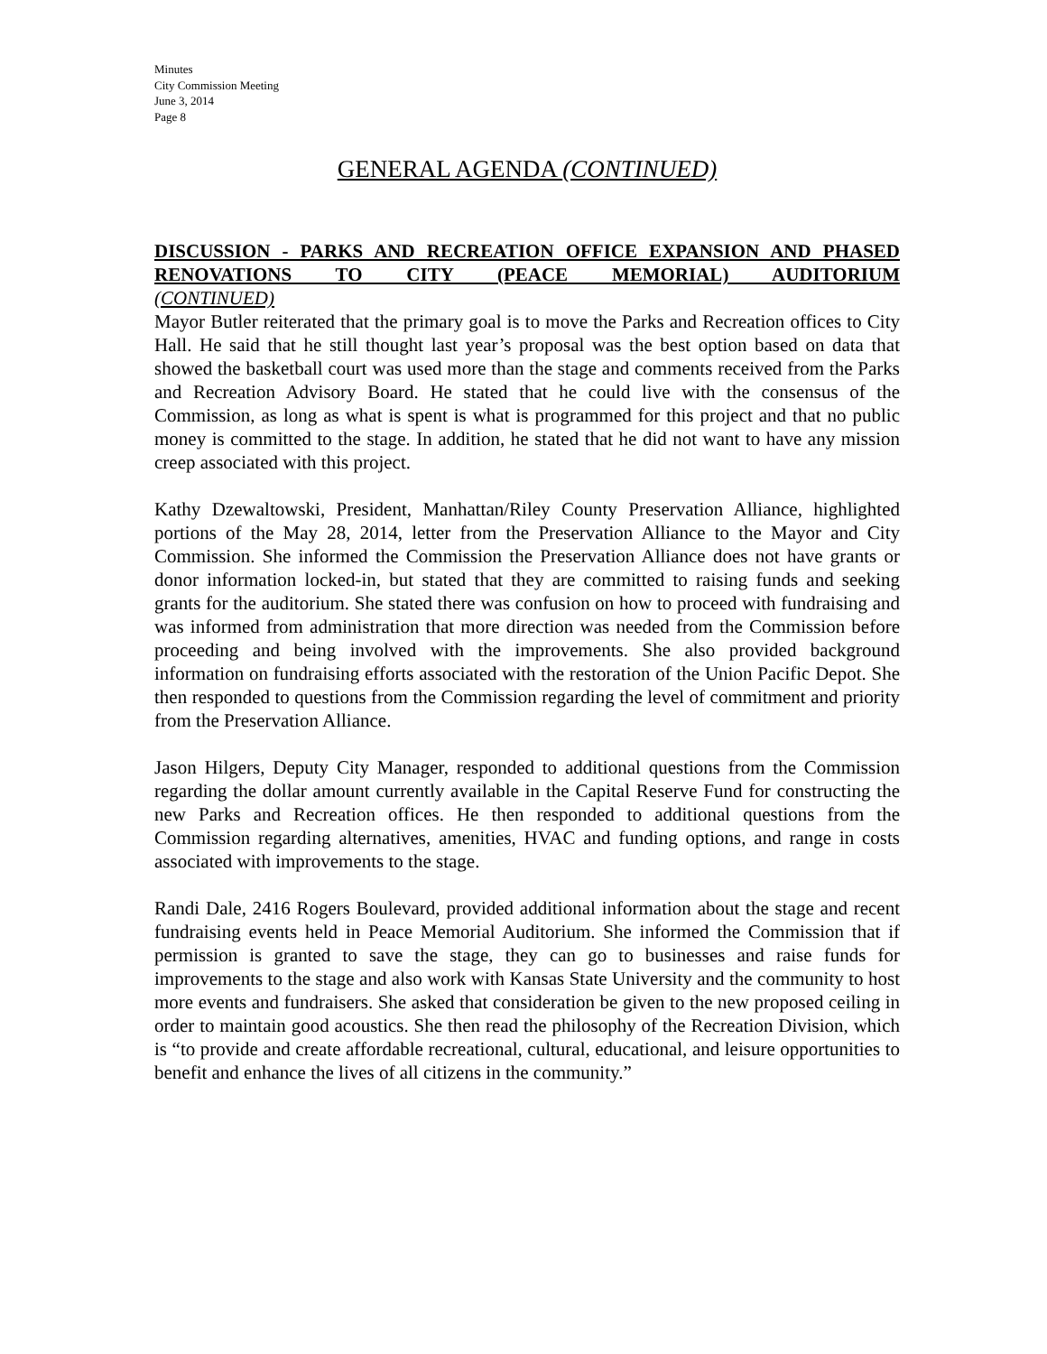Minutes
City Commission Meeting
June 3, 2014
Page 8
GENERAL AGENDA (CONTINUED)
DISCUSSION - PARKS AND RECREATION OFFICE EXPANSION AND PHASED RENOVATIONS TO CITY (PEACE MEMORIAL) AUDITORIUM
(CONTINUED)
Mayor Butler reiterated that the primary goal is to move the Parks and Recreation offices to City Hall. He said that he still thought last year’s proposal was the best option based on data that showed the basketball court was used more than the stage and comments received from the Parks and Recreation Advisory Board. He stated that he could live with the consensus of the Commission, as long as what is spent is what is programmed for this project and that no public money is committed to the stage. In addition, he stated that he did not want to have any mission creep associated with this project.
Kathy Dzewaltowski, President, Manhattan/Riley County Preservation Alliance, highlighted portions of the May 28, 2014, letter from the Preservation Alliance to the Mayor and City Commission. She informed the Commission the Preservation Alliance does not have grants or donor information locked-in, but stated that they are committed to raising funds and seeking grants for the auditorium. She stated there was confusion on how to proceed with fundraising and was informed from administration that more direction was needed from the Commission before proceeding and being involved with the improvements. She also provided background information on fundraising efforts associated with the restoration of the Union Pacific Depot. She then responded to questions from the Commission regarding the level of commitment and priority from the Preservation Alliance.
Jason Hilgers, Deputy City Manager, responded to additional questions from the Commission regarding the dollar amount currently available in the Capital Reserve Fund for constructing the new Parks and Recreation offices. He then responded to additional questions from the Commission regarding alternatives, amenities, HVAC and funding options, and range in costs associated with improvements to the stage.
Randi Dale, 2416 Rogers Boulevard, provided additional information about the stage and recent fundraising events held in Peace Memorial Auditorium. She informed the Commission that if permission is granted to save the stage, they can go to businesses and raise funds for improvements to the stage and also work with Kansas State University and the community to host more events and fundraisers. She asked that consideration be given to the new proposed ceiling in order to maintain good acoustics. She then read the philosophy of the Recreation Division, which is “to provide and create affordable recreational, cultural, educational, and leisure opportunities to benefit and enhance the lives of all citizens in the community.”